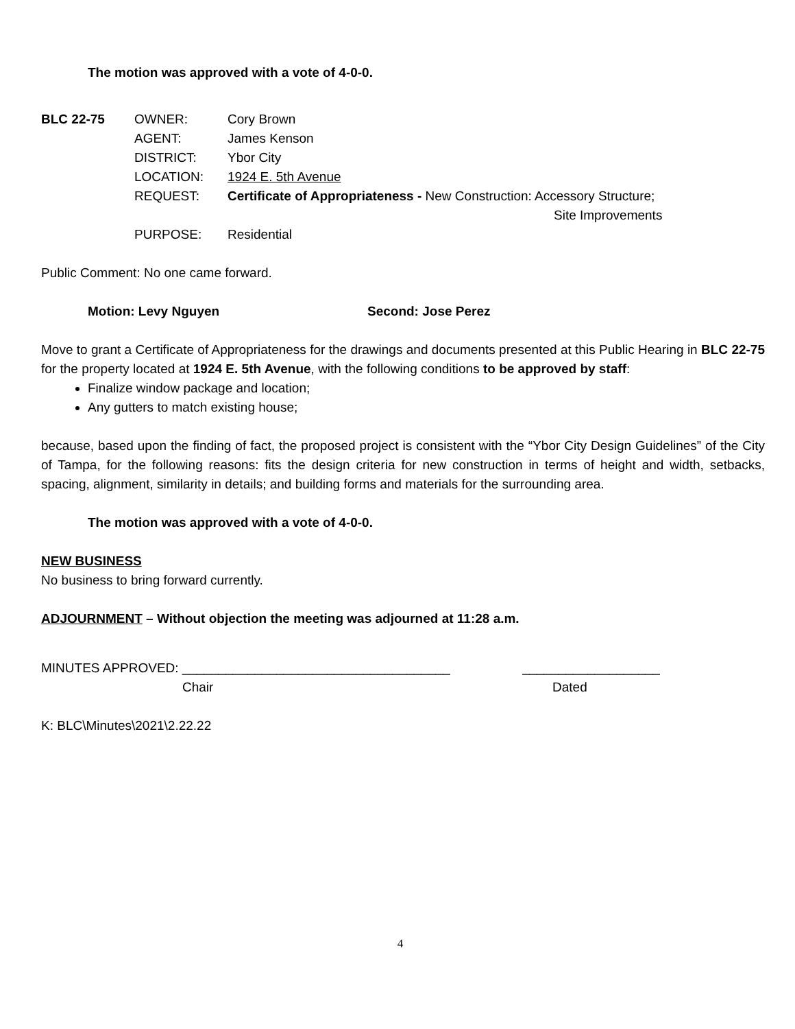The motion was approved with a vote of 4-0-0.
| BLC 22-75 | OWNER: | Cory Brown |
| | AGENT: | James Kenson |
| | DISTRICT: | Ybor City |
| | LOCATION: | 1924 E. 5th Avenue |
| | REQUEST: | Certificate of Appropriateness - New Construction: Accessory Structure; Site Improvements |
| | PURPOSE: | Residential |
Public Comment: No one came forward.
Motion: Levy Nguyen Second: Jose Perez
Move to grant a Certificate of Appropriateness for the drawings and documents presented at this Public Hearing in BLC 22-75 for the property located at 1924 E. 5th Avenue, with the following conditions to be approved by staff:
Finalize window package and location;
Any gutters to match existing house;
because, based upon the finding of fact, the proposed project is consistent with the “Ybor City Design Guidelines” of the City of Tampa, for the following reasons: fits the design criteria for new construction in terms of height and width, setbacks, spacing, alignment, similarity in details; and building forms and materials for the surrounding area.
The motion was approved with a vote of 4-0-0.
NEW BUSINESS
No business to bring forward currently.
ADJOURNMENT – Without objection the meeting was adjourned at 11:28 a.m.
MINUTES APPROVED: _____________________________________ ___________________
Chair Dated
K: BLC\Minutes\2021\2.22.22
4